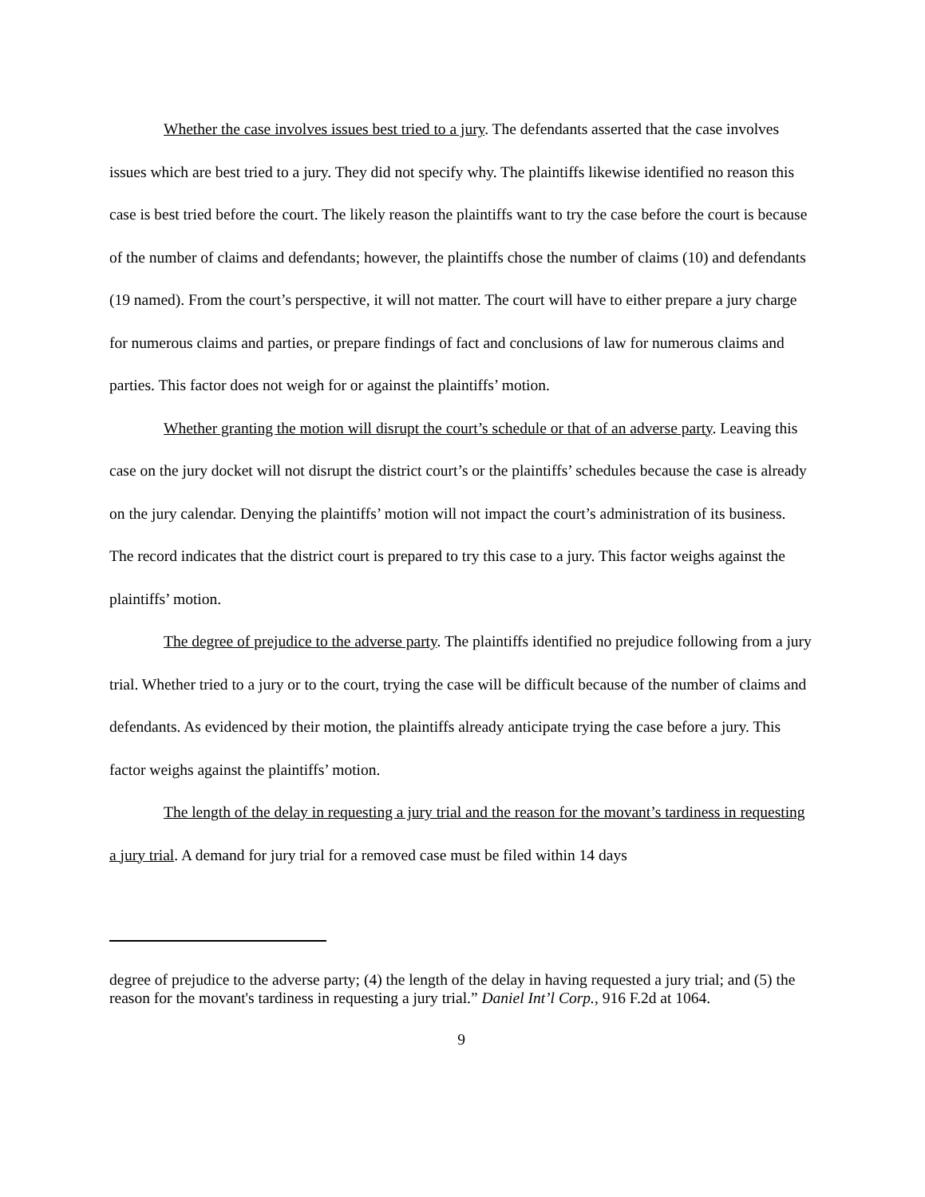Whether the case involves issues best tried to a jury. The defendants asserted that the case involves issues which are best tried to a jury. They did not specify why. The plaintiffs likewise identified no reason this case is best tried before the court. The likely reason the plaintiffs want to try the case before the court is because of the number of claims and defendants; however, the plaintiffs chose the number of claims (10) and defendants (19 named). From the court’s perspective, it will not matter. The court will have to either prepare a jury charge for numerous claims and parties, or prepare findings of fact and conclusions of law for numerous claims and parties. This factor does not weigh for or against the plaintiffs’ motion.
Whether granting the motion will disrupt the court’s schedule or that of an adverse party. Leaving this case on the jury docket will not disrupt the district court’s or the plaintiffs’ schedules because the case is already on the jury calendar. Denying the plaintiffs’ motion will not impact the court’s administration of its business. The record indicates that the district court is prepared to try this case to a jury. This factor weighs against the plaintiffs’ motion.
The degree of prejudice to the adverse party. The plaintiffs identified no prejudice following from a jury trial. Whether tried to a jury or to the court, trying the case will be difficult because of the number of claims and defendants. As evidenced by their motion, the plaintiffs already anticipate trying the case before a jury. This factor weighs against the plaintiffs’ motion.
The length of the delay in requesting a jury trial and the reason for the movant’s tardiness in requesting a jury trial. A demand for jury trial for a removed case must be filed within 14 days
degree of prejudice to the adverse party; (4) the length of the delay in having requested a jury trial; and (5) the reason for the movant's tardiness in requesting a jury trial.” Daniel Int’l Corp., 916 F.2d at 1064.
9